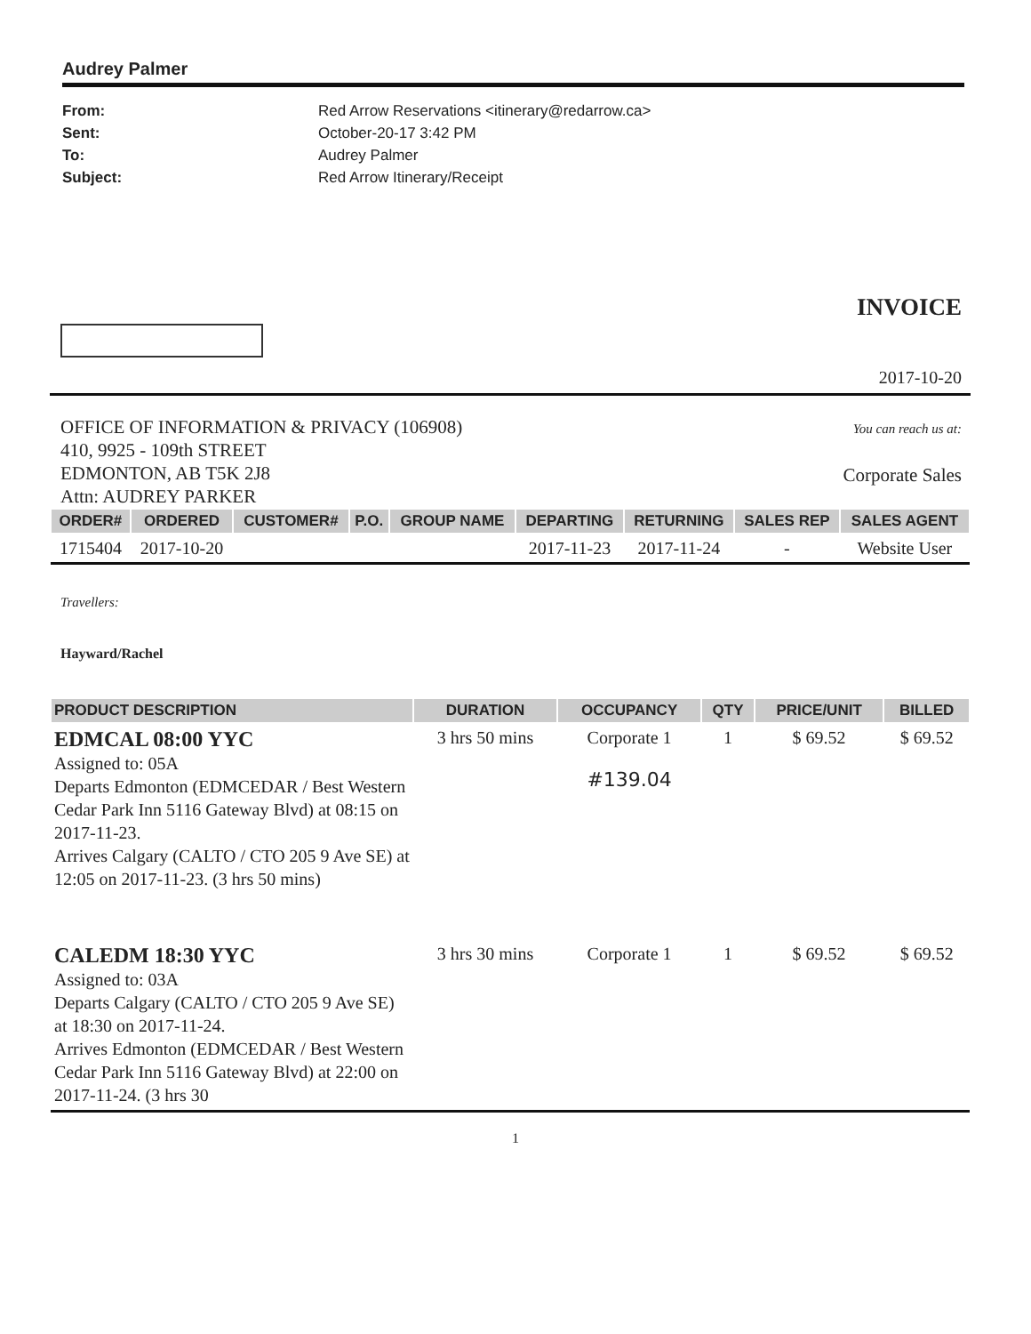Audrey Palmer
From:
Sent:
To:
Subject:
Red Arrow Reservations <itinerary@redarrow.ca>
October-20-17 3:42 PM
Audrey Palmer
Red Arrow Itinerary/Receipt
INVOICE
2017-10-20
OFFICE OF INFORMATION & PRIVACY (106908)
410, 9925 - 109th STREET
EDMONTON, AB T5K 2J8
Attn: AUDREY PARKER
You can reach us at:
Corporate Sales
| ORDER# | ORDERED | CUSTOMER# | P.O. | GROUP NAME | DEPARTING | RETURNING | SALES REP | SALES AGENT |
| --- | --- | --- | --- | --- | --- | --- | --- | --- |
| 1715404 | 2017-10-20 | | | | 2017-11-23 | 2017-11-24 | - | Website User |
Travellers:
Hayward/Rachel
| PRODUCT DESCRIPTION | DURATION | OCCUPANCY | QTY | PRICE/UNIT | BILLED |
| --- | --- | --- | --- | --- | --- |
| EDMCAL 08:00 YYC Assigned to: 05A Departs Edmonton (EDMCEDAR / Best Western Cedar Park Inn 5116 Gateway Blvd) at 08:15 on 2017-11-23. Arrives Calgary (CALTO / CTO 205 9 Ave SE) at 12:05 on 2017-11-23. (3 hrs 50 mins) | 3 hrs 50 mins | Corporate 1 #139.04 | 1 | $ 69.52 | $ 69.52 |
| CALEDM 18:30 YYC Assigned to: 03A Departs Calgary (CALTO / CTO 205 9 Ave SE) at 18:30 on 2017-11-24. Arrives Edmonton (EDMCEDAR / Best Western Cedar Park Inn 5116 Gateway Blvd) at 22:00 on 2017-11-24. (3 hrs 30 | 3 hrs 30 mins | Corporate 1 | 1 | $ 69.52 | $ 69.52 |
1